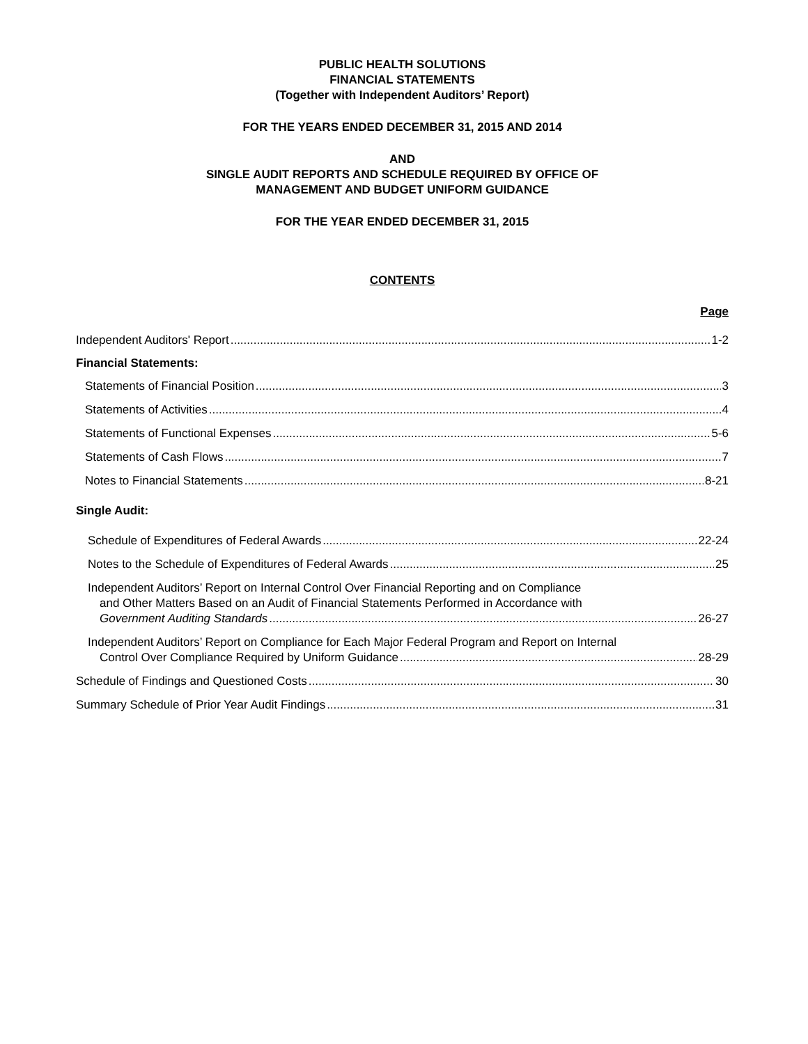PUBLIC HEALTH SOLUTIONS
FINANCIAL STATEMENTS
(Together with Independent Auditors’ Report)
FOR THE YEARS ENDED DECEMBER 31, 2015 AND 2014
AND
SINGLE AUDIT REPORTS AND SCHEDULE REQUIRED BY OFFICE OF
MANAGEMENT AND BUDGET UNIFORM GUIDANCE
FOR THE YEAR ENDED DECEMBER 31, 2015
CONTENTS
Page
Independent Auditors' Report 1-2
Financial Statements:
Statements of Financial Position 3
Statements of Activities 4
Statements of Functional Expenses 5-6
Statements of Cash Flows 7
Notes to Financial Statements 8-21
Single Audit:
Schedule of Expenditures of Federal Awards 22-24
Notes to the Schedule of Expenditures of Federal Awards 25
Independent Auditors’ Report on Internal Control Over Financial Reporting and on Compliance
and Other Matters Based on an Audit of Financial Statements Performed in Accordance with
Government Auditing Standards 26-27
Independent Auditors’ Report on Compliance for Each Major Federal Program and Report on Internal
Control Over Compliance Required by Uniform Guidance 28-29
Schedule of Findings and Questioned Costs 30
Summary Schedule of Prior Year Audit Findings 31